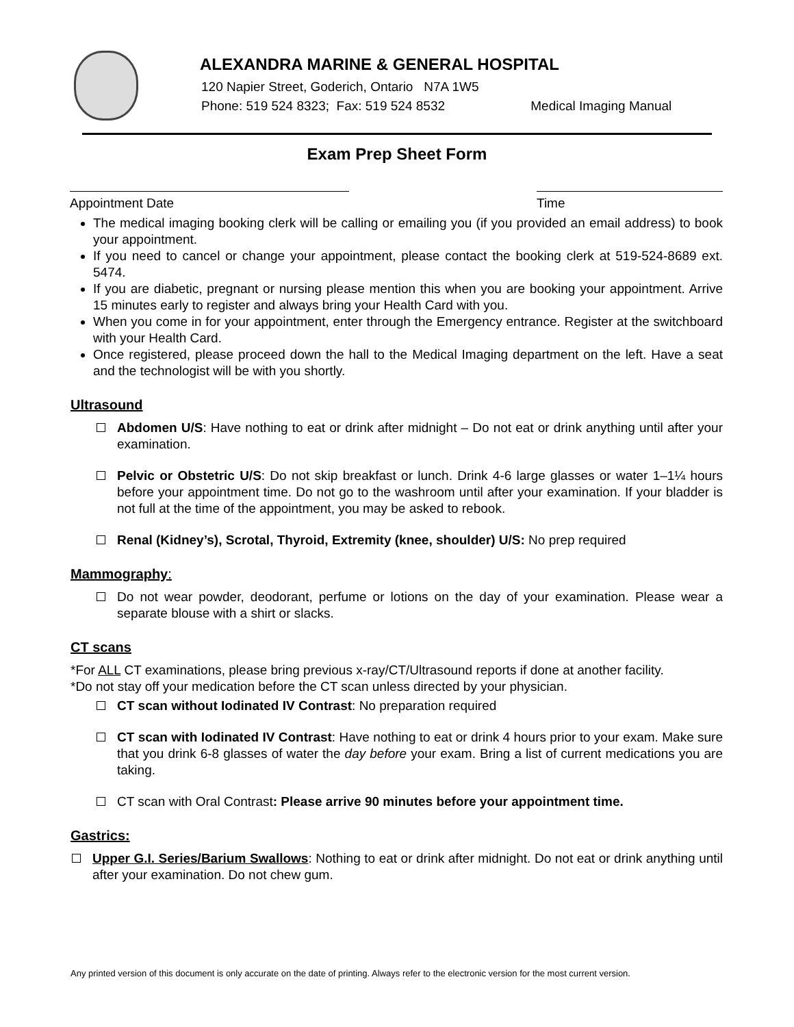ALEXANDRA MARINE & GENERAL HOSPITAL
120 Napier Street, Goderich, Ontario N7A 1W5
Phone: 519 524 8323; Fax: 519 524 8532 Medical Imaging Manual
Exam Prep Sheet Form
Appointment Date Time
The medical imaging booking clerk will be calling or emailing you (if you provided an email address) to book your appointment.
If you need to cancel or change your appointment, please contact the booking clerk at 519-524-8689 ext. 5474.
If you are diabetic, pregnant or nursing please mention this when you are booking your appointment. Arrive 15 minutes early to register and always bring your Health Card with you.
When you come in for your appointment, enter through the Emergency entrance. Register at the switchboard with your Health Card.
Once registered, please proceed down the hall to the Medical Imaging department on the left. Have a seat and the technologist will be with you shortly.
Ultrasound
Abdomen U/S: Have nothing to eat or drink after midnight – Do not eat or drink anything until after your examination.
Pelvic or Obstetric U/S: Do not skip breakfast or lunch. Drink 4-6 large glasses or water 1–1¼ hours before your appointment time. Do not go to the washroom until after your examination. If your bladder is not full at the time of the appointment, you may be asked to rebook.
Renal (Kidney’s), Scrotal, Thyroid, Extremity (knee, shoulder) U/S: No prep required
Mammography:
Do not wear powder, deodorant, perfume or lotions on the day of your examination. Please wear a separate blouse with a shirt or slacks.
CT scans
*For ALL CT examinations, please bring previous x-ray/CT/Ultrasound reports if done at another facility.
*Do not stay off your medication before the CT scan unless directed by your physician.
CT scan without Iodinated IV Contrast: No preparation required
CT scan with Iodinated IV Contrast: Have nothing to eat or drink 4 hours prior to your exam. Make sure that you drink 6-8 glasses of water the day before your exam. Bring a list of current medications you are taking.
CT scan with Oral Contrast: Please arrive 90 minutes before your appointment time.
Gastrics:
Upper G.I. Series/Barium Swallows: Nothing to eat or drink after midnight. Do not eat or drink anything until after your examination. Do not chew gum.
Any printed version of this document is only accurate on the date of printing. Always refer to the electronic version for the most current version.